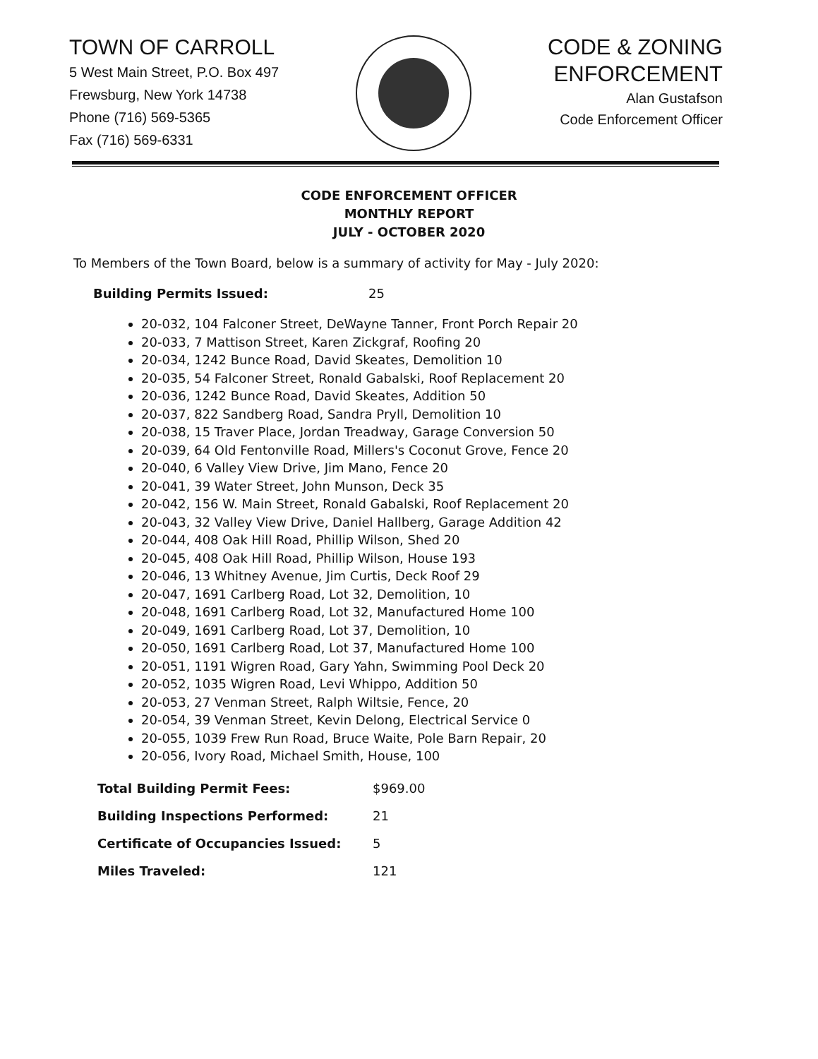TOWN OF CARROLL
5 West Main Street, P.O. Box 497
Frewsburg, New York 14738
Phone (716) 569-5365
Fax (716) 569-6331
CODE & ZONING
ENFORCEMENT
Alan Gustafson
Code Enforcement Officer
CODE ENFORCEMENT OFFICER
MONTHLY REPORT
JULY - OCTOBER 2020
To Members of the Town Board, below is a summary of activity for May - July 2020:
Building Permits Issued: 25
20-032, 104 Falconer Street, DeWayne Tanner, Front Porch Repair 20
20-033, 7 Mattison Street, Karen Zickgraf, Roofing 20
20-034, 1242 Bunce Road, David Skeates, Demolition 10
20-035, 54 Falconer Street, Ronald Gabalski, Roof Replacement 20
20-036, 1242 Bunce Road, David Skeates, Addition 50
20-037, 822 Sandberg Road, Sandra Pryll, Demolition 10
20-038, 15 Traver Place, Jordan Treadway, Garage Conversion 50
20-039, 64 Old Fentonville Road, Millers's Coconut Grove, Fence 20
20-040, 6 Valley View Drive, Jim Mano, Fence 20
20-041, 39 Water Street, John Munson, Deck 35
20-042, 156 W. Main Street, Ronald Gabalski, Roof Replacement 20
20-043, 32 Valley View Drive, Daniel Hallberg, Garage Addition 42
20-044, 408 Oak Hill Road, Phillip Wilson, Shed 20
20-045, 408 Oak Hill Road, Phillip Wilson, House 193
20-046, 13 Whitney Avenue, Jim Curtis, Deck Roof 29
20-047, 1691 Carlberg Road, Lot 32, Demolition, 10
20-048, 1691 Carlberg Road, Lot 32, Manufactured Home 100
20-049, 1691 Carlberg Road, Lot 37, Demolition, 10
20-050, 1691 Carlberg Road, Lot 37, Manufactured Home 100
20-051, 1191 Wigren Road, Gary Yahn, Swimming Pool Deck 20
20-052, 1035 Wigren Road, Levi Whippo, Addition 50
20-053, 27 Venman Street, Ralph Wiltsie, Fence, 20
20-054, 39 Venman Street, Kevin Delong, Electrical Service 0
20-055, 1039 Frew Run Road, Bruce Waite, Pole Barn Repair, 20
20-056, Ivory Road, Michael Smith, House, 100
Total Building Permit Fees: $969.00
Building Inspections Performed: 21
Certificate of Occupancies Issued: 5
Miles Traveled: 121